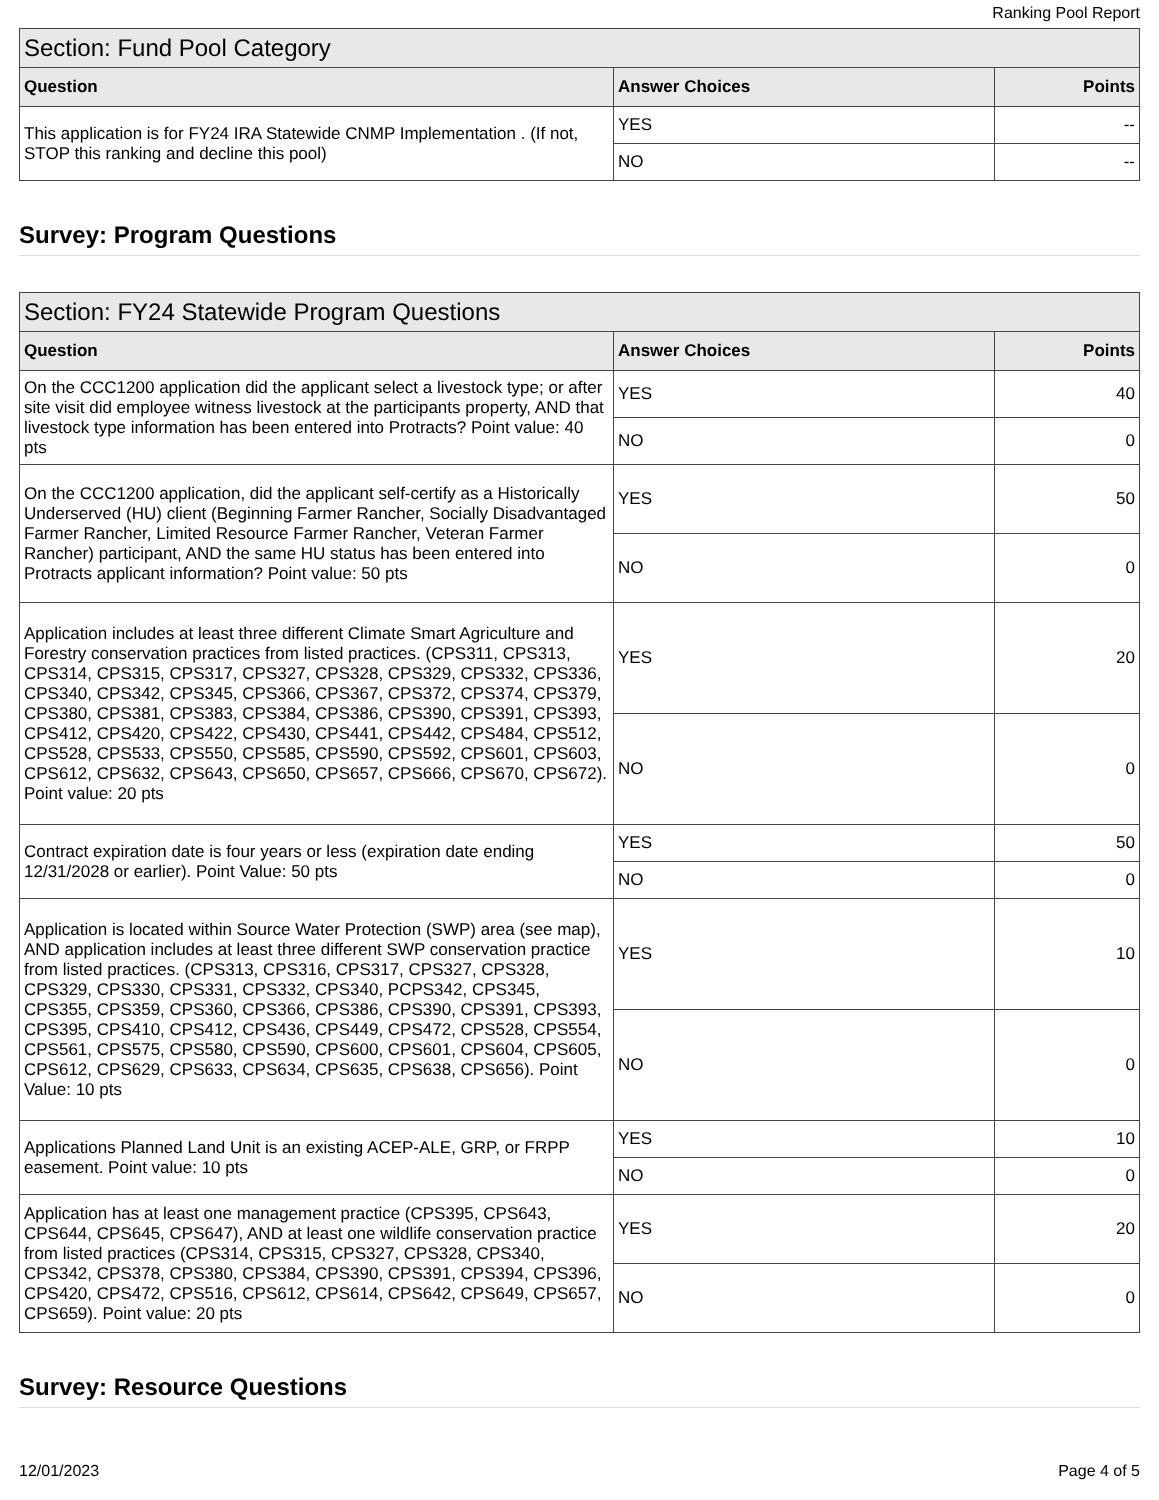Ranking Pool Report
| Section: Fund Pool Category | | |
| --- | --- | --- |
| Question | Answer Choices | Points |
| This application is for FY24 IRA Statewide CNMP Implementation . (If not, STOP this ranking and decline this pool) | YES | -- |
| | NO | -- |
Survey: Program Questions
| Section: FY24 Statewide Program Questions | | |
| --- | --- | --- |
| Question | Answer Choices | Points |
| On the CCC1200 application did the applicant select a livestock type; or after site visit did employee witness livestock at the participants property, AND that livestock type information has been entered into Protracts? Point value: 40 pts | YES | 40 |
| | NO | 0 |
| On the CCC1200 application, did the applicant self-certify as a Historically Underserved (HU) client (Beginning Farmer Rancher, Socially Disadvantaged Farmer Rancher, Limited Resource Farmer Rancher, Veteran Farmer Rancher) participant, AND the same HU status has been entered into Protracts applicant information? Point value: 50 pts | YES | 50 |
| | NO | 0 |
| Application includes at least three different Climate Smart Agriculture and Forestry conservation practices from listed practices. (CPS311, CPS313, CPS314, CPS315, CPS317, CPS327, CPS328, CPS329, CPS332, CPS336, CPS340, CPS342, CPS345, CPS366, CPS367, CPS372, CPS374, CPS379, CPS380, CPS381, CPS383, CPS384, CPS386, CPS390, CPS391, CPS393, CPS412, CPS420, CPS422, CPS430, CPS441, CPS442, CPS484, CPS512, CPS528, CPS533, CPS550, CPS585, CPS590, CPS592, CPS601, CPS603, CPS612, CPS632, CPS643, CPS650, CPS657, CPS666, CPS670, CPS672). Point value: 20 pts | YES | 20 |
| | NO | 0 |
| Contract expiration date is four years or less (expiration date ending 12/31/2028 or earlier). Point Value: 50 pts | YES | 50 |
| | NO | 0 |
| Application is located within Source Water Protection (SWP) area (see map), AND application includes at least three different SWP conservation practice from listed practices. (CPS313, CPS316, CPS317, CPS327, CPS328, CPS329, CPS330, CPS331, CPS332, CPS340, PCPS342, CPS345, CPS355, CPS359, CPS360, CPS366, CPS386, CPS390, CPS391, CPS393, CPS395, CPS410, CPS412, CPS436, CPS449, CPS472, CPS528, CPS554, CPS561, CPS575, CPS580, CPS590, CPS600, CPS601, CPS604, CPS605, CPS612, CPS629, CPS633, CPS634, CPS635, CPS638, CPS656). Point Value: 10 pts | YES | 10 |
| | NO | 0 |
| Applications Planned Land Unit is an existing ACEP-ALE, GRP, or FRPP easement. Point value: 10 pts | YES | 10 |
| | NO | 0 |
| Application has at least one management practice (CPS395, CPS643, CPS644, CPS645, CPS647), AND at least one wildlife conservation practice from listed practices (CPS314, CPS315, CPS327, CPS328, CPS340, CPS342, CPS378, CPS380, CPS384, CPS390, CPS391, CPS394, CPS396, CPS420, CPS472, CPS516, CPS612, CPS614, CPS642, CPS649, CPS657, CPS659). Point value: 20 pts | YES | 20 |
| | NO | 0 |
Survey: Resource Questions
12/01/2023 Page 4 of 5